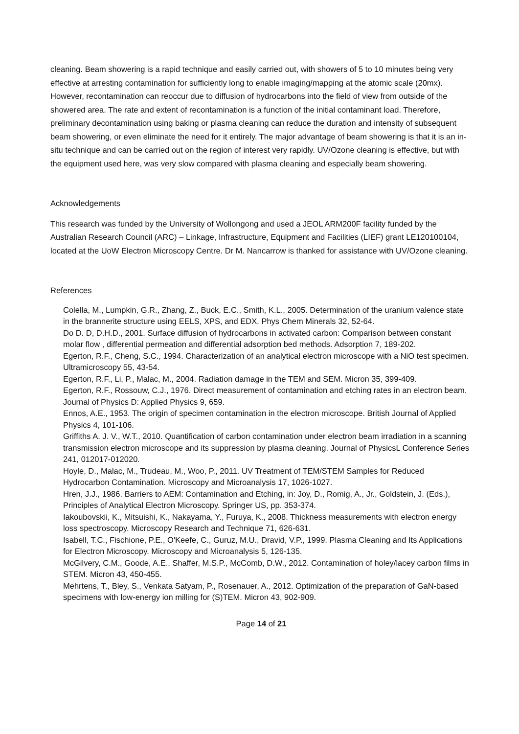cleaning. Beam showering is a rapid technique and easily carried out, with showers of 5 to 10 minutes being very effective at arresting contamination for sufficiently long to enable imaging/mapping at the atomic scale (20mx). However, recontamination can reoccur due to diffusion of hydrocarbons into the field of view from outside of the showered area. The rate and extent of recontamination is a function of the initial contaminant load. Therefore, preliminary decontamination using baking or plasma cleaning can reduce the duration and intensity of subsequent beam showering, or even eliminate the need for it entirely. The major advantage of beam showering is that it is an in-situ technique and can be carried out on the region of interest very rapidly. UV/Ozone cleaning is effective, but with the equipment used here, was very slow compared with plasma cleaning and especially beam showering.
Acknowledgements
This research was funded by the University of Wollongong and used a JEOL ARM200F facility funded by the Australian Research Council (ARC) – Linkage, Infrastructure, Equipment and Facilities (LIEF) grant LE120100104, located at the UoW Electron Microscopy Centre. Dr M. Nancarrow is thanked for assistance with UV/Ozone cleaning.
References
Colella, M., Lumpkin, G.R., Zhang, Z., Buck, E.C., Smith, K.L., 2005. Determination of the uranium valence state in the brannerite structure using EELS, XPS, and EDX. Phys Chem Minerals 32, 52-64.
Do D. D, D.H.D., 2001. Surface diffusion of hydrocarbons in activated carbon: Comparison between constant molar flow , differential permeation and differential adsorption bed methods. Adsorption 7, 189-202.
Egerton, R.F., Cheng, S.C., 1994. Characterization of an analytical electron microscope with a NiO test specimen. Ultramicroscopy 55, 43-54.
Egerton, R.F., Li, P., Malac, M., 2004. Radiation damage in the TEM and SEM. Micron 35, 399-409.
Egerton, R.F., Rossouw, C.J., 1976. Direct measurement of contamination and etching rates in an electron beam. Journal of Physics D: Applied Physics 9, 659.
Ennos, A.E., 1953. The origin of specimen contamination in the electron microscope. British Journal of Applied Physics 4, 101-106.
Griffiths A. J. V., W.T., 2010. Quantification of carbon contamination under electron beam irradiation in a scanning transmission electron microscope and its suppression by plasma cleaning. Journal of PhysicsL Conference Series 241, 012017-012020.
Hoyle, D., Malac, M., Trudeau, M., Woo, P., 2011. UV Treatment of TEM/STEM Samples for Reduced Hydrocarbon Contamination. Microscopy and Microanalysis 17, 1026-1027.
Hren, J.J., 1986. Barriers to AEM: Contamination and Etching, in: Joy, D., Romig, A., Jr., Goldstein, J. (Eds.), Principles of Analytical Electron Microscopy. Springer US, pp. 353-374.
Iakoubovskii, K., Mitsuishi, K., Nakayama, Y., Furuya, K., 2008. Thickness measurements with electron energy loss spectroscopy. Microscopy Research and Technique 71, 626-631.
Isabell, T.C., Fischione, P.E., O'Keefe, C., Guruz, M.U., Dravid, V.P., 1999. Plasma Cleaning and Its Applications for Electron Microscopy. Microscopy and Microanalysis 5, 126-135.
McGilvery, C.M., Goode, A.E., Shaffer, M.S.P., McComb, D.W., 2012. Contamination of holey/lacey carbon films in STEM. Micron 43, 450-455.
Mehrtens, T., Bley, S., Venkata Satyam, P., Rosenauer, A., 2012. Optimization of the preparation of GaN-based specimens with low-energy ion milling for (S)TEM. Micron 43, 902-909.
Page 14 of 21